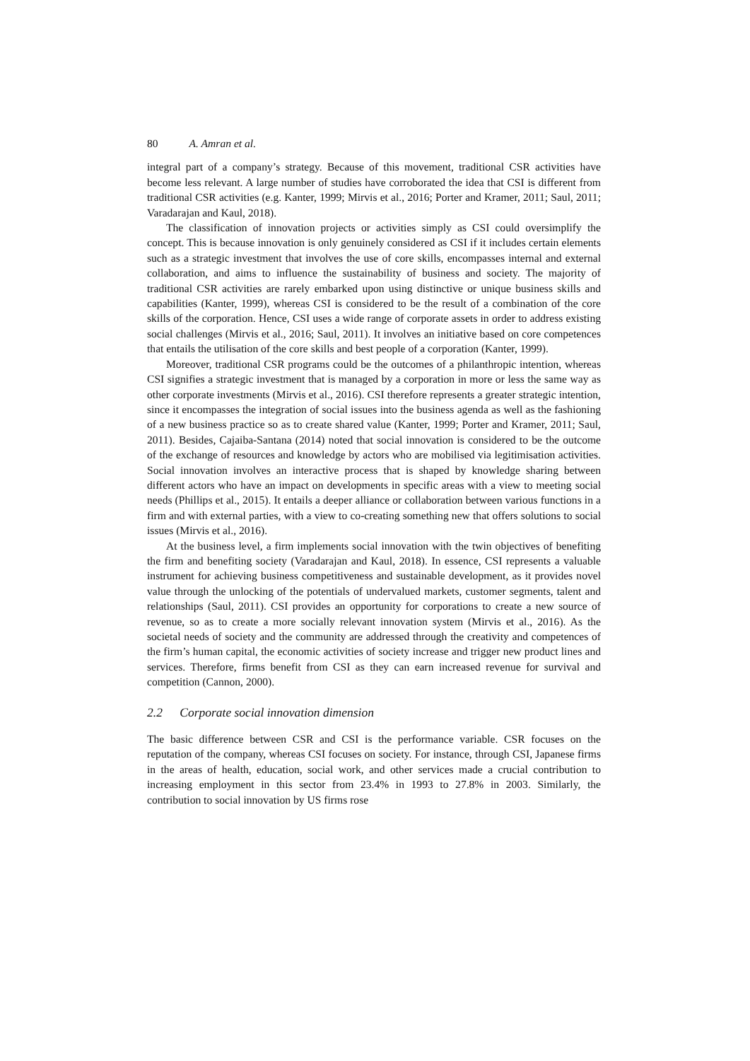80 A. Amran et al.
integral part of a company’s strategy. Because of this movement, traditional CSR activities have become less relevant. A large number of studies have corroborated the idea that CSI is different from traditional CSR activities (e.g. Kanter, 1999; Mirvis et al., 2016; Porter and Kramer, 2011; Saul, 2011; Varadarajan and Kaul, 2018).
The classification of innovation projects or activities simply as CSI could oversimplify the concept. This is because innovation is only genuinely considered as CSI if it includes certain elements such as a strategic investment that involves the use of core skills, encompasses internal and external collaboration, and aims to influence the sustainability of business and society. The majority of traditional CSR activities are rarely embarked upon using distinctive or unique business skills and capabilities (Kanter, 1999), whereas CSI is considered to be the result of a combination of the core skills of the corporation. Hence, CSI uses a wide range of corporate assets in order to address existing social challenges (Mirvis et al., 2016; Saul, 2011). It involves an initiative based on core competences that entails the utilisation of the core skills and best people of a corporation (Kanter, 1999).
Moreover, traditional CSR programs could be the outcomes of a philanthropic intention, whereas CSI signifies a strategic investment that is managed by a corporation in more or less the same way as other corporate investments (Mirvis et al., 2016). CSI therefore represents a greater strategic intention, since it encompasses the integration of social issues into the business agenda as well as the fashioning of a new business practice so as to create shared value (Kanter, 1999; Porter and Kramer, 2011; Saul, 2011). Besides, Cajaiba-Santana (2014) noted that social innovation is considered to be the outcome of the exchange of resources and knowledge by actors who are mobilised via legitimisation activities. Social innovation involves an interactive process that is shaped by knowledge sharing between different actors who have an impact on developments in specific areas with a view to meeting social needs (Phillips et al., 2015). It entails a deeper alliance or collaboration between various functions in a firm and with external parties, with a view to co-creating something new that offers solutions to social issues (Mirvis et al., 2016).
At the business level, a firm implements social innovation with the twin objectives of benefiting the firm and benefiting society (Varadarajan and Kaul, 2018). In essence, CSI represents a valuable instrument for achieving business competitiveness and sustainable development, as it provides novel value through the unlocking of the potentials of undervalued markets, customer segments, talent and relationships (Saul, 2011). CSI provides an opportunity for corporations to create a new source of revenue, so as to create a more socially relevant innovation system (Mirvis et al., 2016). As the societal needs of society and the community are addressed through the creativity and competences of the firm’s human capital, the economic activities of society increase and trigger new product lines and services. Therefore, firms benefit from CSI as they can earn increased revenue for survival and competition (Cannon, 2000).
2.2 Corporate social innovation dimension
The basic difference between CSR and CSI is the performance variable. CSR focuses on the reputation of the company, whereas CSI focuses on society. For instance, through CSI, Japanese firms in the areas of health, education, social work, and other services made a crucial contribution to increasing employment in this sector from 23.4% in 1993 to 27.8% in 2003. Similarly, the contribution to social innovation by US firms rose